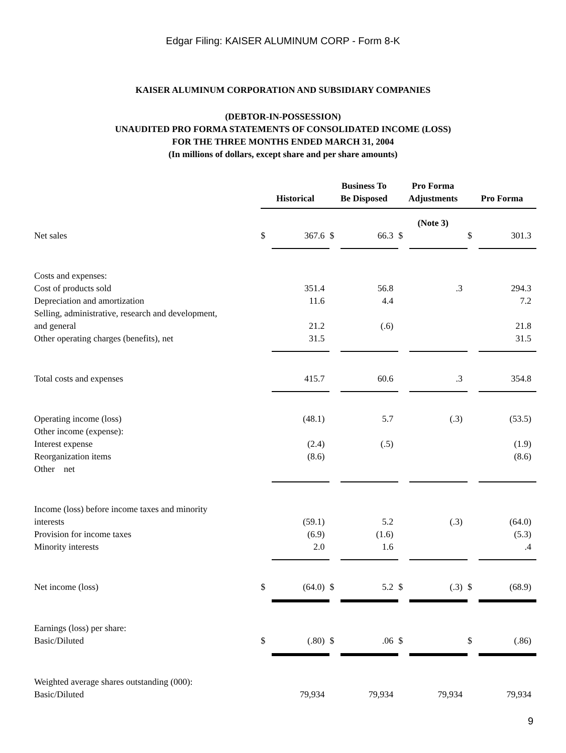Edgar Filing: KAISER ALUMINUM CORP - Form 8-K
KAISER ALUMINUM CORPORATION AND SUBSIDIARY COMPANIES
(DEBTOR-IN-POSSESSION)
UNAUDITED PRO FORMA STATEMENTS OF CONSOLIDATED INCOME (LOSS)
FOR THE THREE MONTHS ENDED MARCH 31, 2004
(In millions of dollars, except share and per share amounts)
| | Historical | | Business To Be Disposed | | Pro Forma Adjustments | | Pro Forma | |
| --- | --- | --- | --- | --- | --- | --- | --- | --- |
| | | | | | (Note 3) | | | |
| Net sales | $ | 367.6 | $ | 66.3 | $ | | $ | 301.3 |
| Costs and expenses: | | | | | | | | |
| Cost of products sold | | 351.4 | | 56.8 | | .3 | | 294.3 |
| Depreciation and amortization | | 11.6 | | 4.4 | | | | 7.2 |
| Selling, administrative, research and development, | | | | | | | | |
| and general | | 21.2 | | (.6) | | | | 21.8 |
| Other operating charges (benefits), net | | 31.5 | | | | | | 31.5 |
| Total costs and expenses | | 415.7 | | 60.6 | | .3 | | 354.8 |
| Operating income (loss) | | (48.1) | | 5.7 | | (.3) | | (53.5) |
| Other income (expense): | | | | | | | | |
| Interest expense | | (2.4) | | (.5) | | | | (1.9) |
| Reorganization items | | (8.6) | | | | | | (8.6) |
| Other net | | | | | | | | |
| Income (loss) before income taxes and minority | | | | | | | | |
| interests | | (59.1) | | 5.2 | | (.3) | | (64.0) |
| Provision for income taxes | | (6.9) | | (1.6) | | | | (5.3) |
| Minority interests | | 2.0 | | 1.6 | | | | .4 |
| Net income (loss) | $ | (64.0) | $ | 5.2 | $ | (.3) | $ | (68.9) |
| Earnings (loss) per share: | | | | | | | | |
| Basic/Diluted | $ | (.80) | $ | .06 | $ | | $ | (.86) |
| Weighted average shares outstanding (000): | | | | | | | | |
| Basic/Diluted | | 79,934 | | 79,934 | | 79,934 | | 79,934 |
9